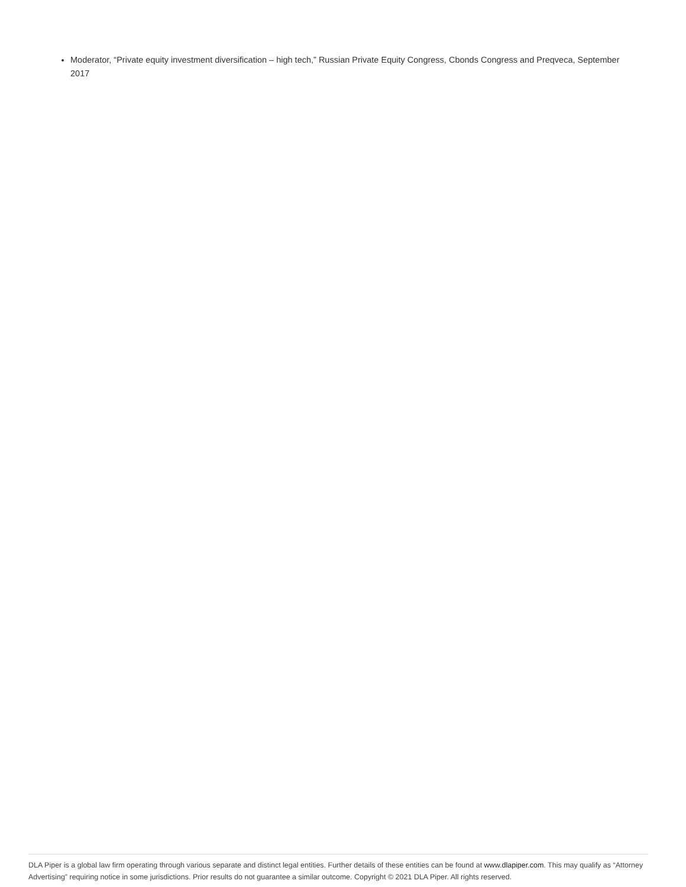Moderator, “Private equity investment diversification – high tech,” Russian Private Equity Congress, Cbonds Congress and Preqveca, September 2017
DLA Piper is a global law firm operating through various separate and distinct legal entities. Further details of these entities can be found at www.dlapiper.com. This may qualify as “Attorney Advertising” requiring notice in some jurisdictions. Prior results do not guarantee a similar outcome. Copyright © 2021 DLA Piper. All rights reserved.